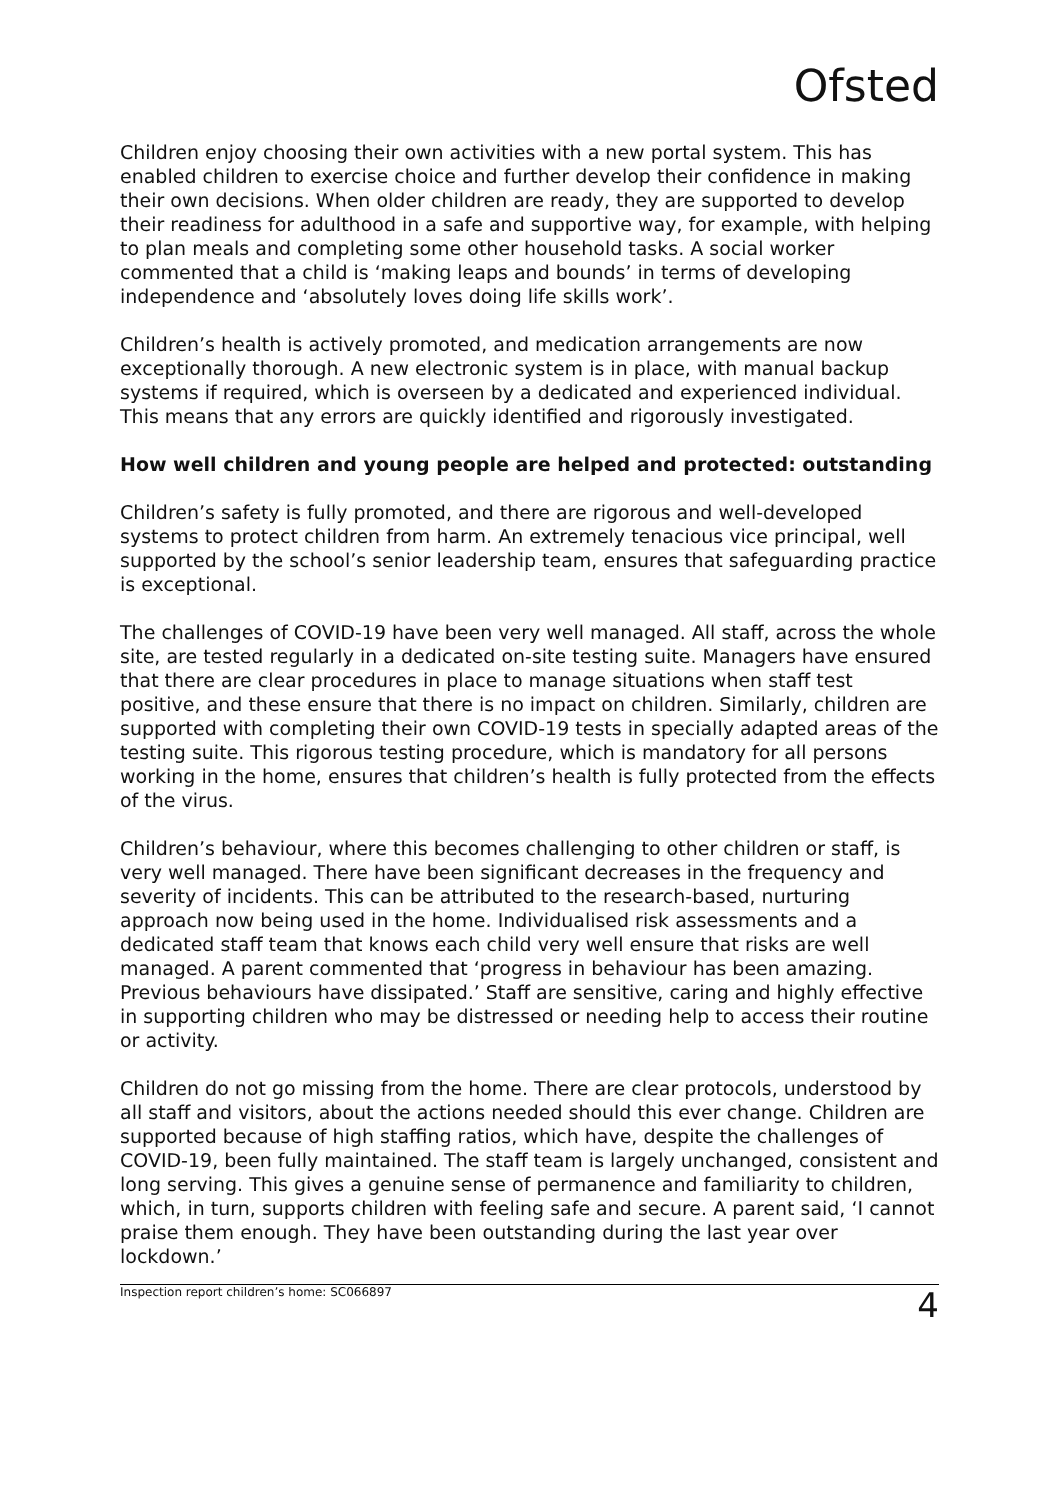Ofsted
Children enjoy choosing their own activities with a new portal system. This has enabled children to exercise choice and further develop their confidence in making their own decisions. When older children are ready, they are supported to develop their readiness for adulthood in a safe and supportive way, for example, with helping to plan meals and completing some other household tasks. A social worker commented that a child is ‘making leaps and bounds’ in terms of developing independence and ‘absolutely loves doing life skills work’.
Children’s health is actively promoted, and medication arrangements are now exceptionally thorough. A new electronic system is in place, with manual backup systems if required, which is overseen by a dedicated and experienced individual. This means that any errors are quickly identified and rigorously investigated.
How well children and young people are helped and protected: outstanding
Children’s safety is fully promoted, and there are rigorous and well-developed systems to protect children from harm. An extremely tenacious vice principal, well supported by the school’s senior leadership team, ensures that safeguarding practice is exceptional.
The challenges of COVID-19 have been very well managed. All staff, across the whole site, are tested regularly in a dedicated on-site testing suite. Managers have ensured that there are clear procedures in place to manage situations when staff test positive, and these ensure that there is no impact on children. Similarly, children are supported with completing their own COVID-19 tests in specially adapted areas of the testing suite. This rigorous testing procedure, which is mandatory for all persons working in the home, ensures that children’s health is fully protected from the effects of the virus.
Children’s behaviour, where this becomes challenging to other children or staff, is very well managed. There have been significant decreases in the frequency and severity of incidents. This can be attributed to the research-based, nurturing approach now being used in the home. Individualised risk assessments and a dedicated staff team that knows each child very well ensure that risks are well managed. A parent commented that ‘progress in behaviour has been amazing. Previous behaviours have dissipated.’ Staff are sensitive, caring and highly effective in supporting children who may be distressed or needing help to access their routine or activity.
Children do not go missing from the home. There are clear protocols, understood by all staff and visitors, about the actions needed should this ever change. Children are supported because of high staffing ratios, which have, despite the challenges of COVID-19, been fully maintained. The staff team is largely unchanged, consistent and long serving. This gives a genuine sense of permanence and familiarity to children, which, in turn, supports children with feeling safe and secure. A parent said, ‘I cannot praise them enough. They have been outstanding during the last year over lockdown.’
Inspection report children’s home: SC066897 4